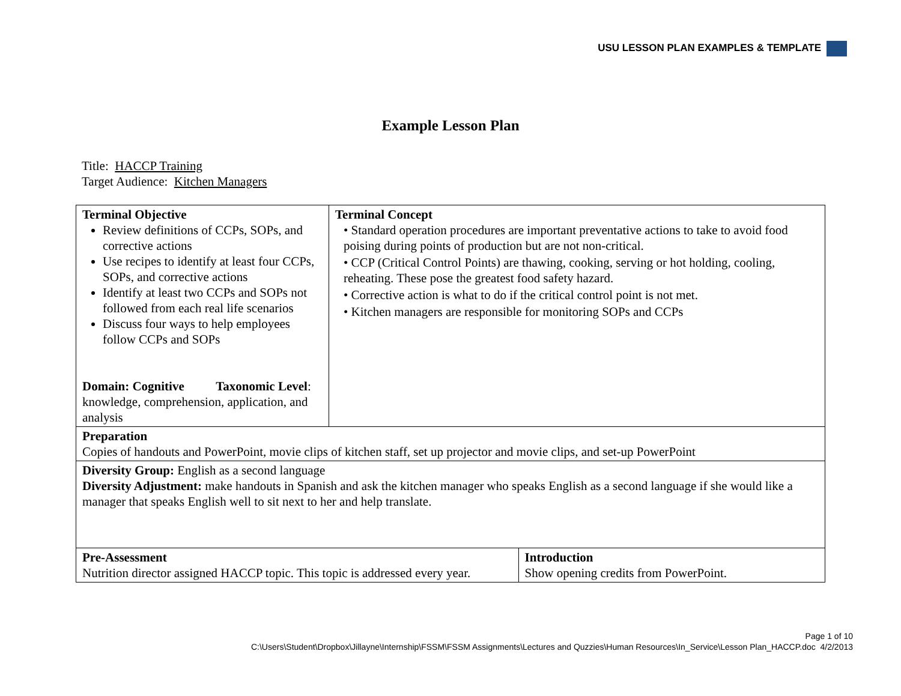USU LESSON PLAN EXAMPLES & TEMPLATE
Example Lesson Plan
Title: HACCP Training
Target Audience: Kitchen Managers
| Terminal Objective Review definitions of CCPs, SOPs, and corrective actions Use recipes to identify at least four CCPs, SOPs, and corrective actions Identify at least two CCPs and SOPs not followed from each real life scenarios Discuss four ways to help employees follow CCPs and SOPs Domain: Cognitive Taxonomic Level : knowledge, comprehension, application, and analysis | Terminal Concept • Standard operation procedures are important preventative actions to take to avoid food poising during points of production but are not non-critical. • CCP (Critical Control Points) are thawing, cooking, serving or hot holding, cooling, reheating. These pose the greatest food safety hazard. • Corrective action is what to do if the critical control point is not met. • Kitchen managers are responsible for monitoring SOPs and CCPs | |
| Preparation Copies of handouts and PowerPoint, movie clips of kitchen staff, set up projector and movie clips, and set-up PowerPoint | | |
| Diversity Group: English as a second language Diversity Adjustment: make handouts in Spanish and ask the kitchen manager who speaks English as a second language if she would like a manager that speaks English well to sit next to her and help translate. | | |
| Pre-Assessment Nutrition director assigned HACCP topic. This topic is addressed every year. | | Introduction Show opening credits from PowerPoint. |
Page 1 of 10
C:\Users\Student\Dropbox\Jillayne\Internship\FSSM\FSSM Assignments\Lectures and Quzzies\Human Resources\In_Service\Lesson Plan_HACCP.doc 4/2/2013